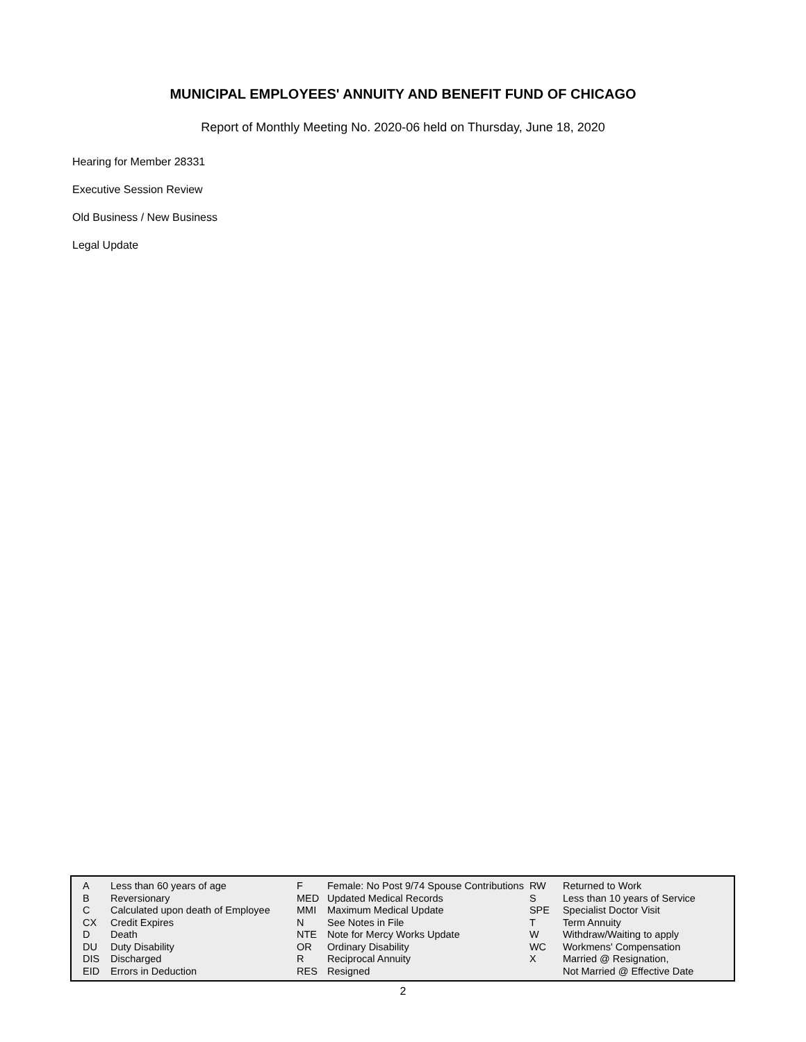MUNICIPAL EMPLOYEES' ANNUITY AND BENEFIT FUND OF CHICAGO
Report of Monthly Meeting No. 2020-06 held on Thursday, June 18, 2020
Hearing for Member 28331
Executive Session Review
Old Business / New Business
Legal Update
| A | Less than 60 years of age | F | Female: No Post 9/74 Spouse Contributions | RW | Returned to Work |
| B | Reversionary | MED | Updated Medical Records | S | Less than 10 years of Service |
| C | Calculated upon death of Employee | MMI | Maximum Medical Update | SPE | Specialist Doctor Visit |
| CX | Credit Expires | N | See Notes in File | T | Term Annuity |
| D | Death | NTE | Note for Mercy Works Update | W | Withdraw/Waiting to apply |
| DU | Duty Disability | OR | Ordinary Disability | WC | Workmens' Compensation |
| DIS | Discharged | R | Reciprocal Annuity | X | Married @ Resignation, |
| EID | Errors in Deduction | RES | Resigned | | Not Married @ Effective Date |
2